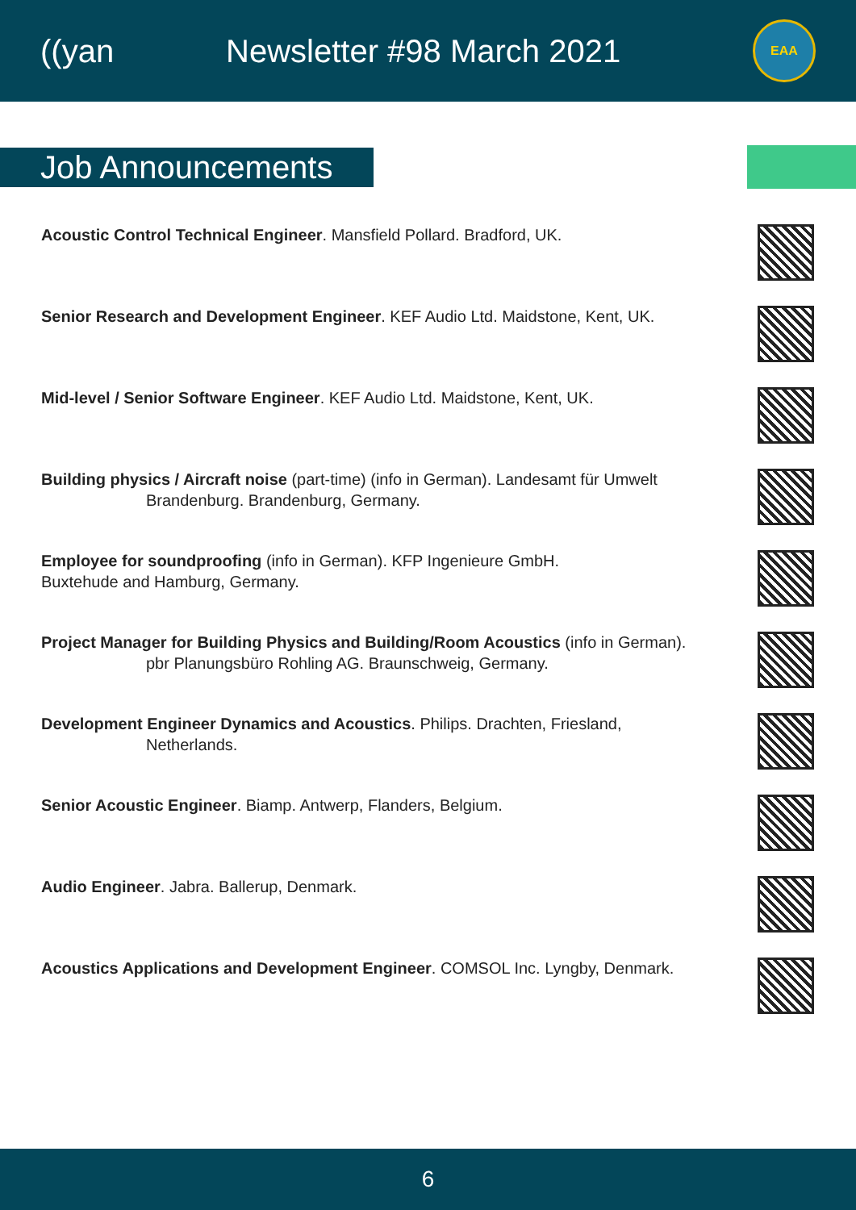((yan Newsletter #98 March 2021
EAA
Job Announcements
Acoustic Control Technical Engineer. Mansfield Pollard. Bradford, UK.
Senior Research and Development Engineer. KEF Audio Ltd. Maidstone, Kent, UK.
Mid-level / Senior Software Engineer. KEF Audio Ltd. Maidstone, Kent, UK.
Building physics / Aircraft noise (part-time) (info in German). Landesamt für Umwelt
Brandenburg. Brandenburg, Germany.
Employee for soundproofing (info in German). KFP Ingenieure GmbH.
Buxtehude and Hamburg, Germany.
Project Manager for Building Physics and Building/Room Acoustics (info in German).
pbr Planungsbüro Rohling AG. Braunschweig, Germany.
Development Engineer Dynamics and Acoustics. Philips. Drachten, Friesland,
Netherlands.
Senior Acoustic Engineer. Biamp. Antwerp, Flanders, Belgium.
Audio Engineer. Jabra. Ballerup, Denmark.
Acoustics Applications and Development Engineer. COMSOL Inc. Lyngby, Denmark.
6